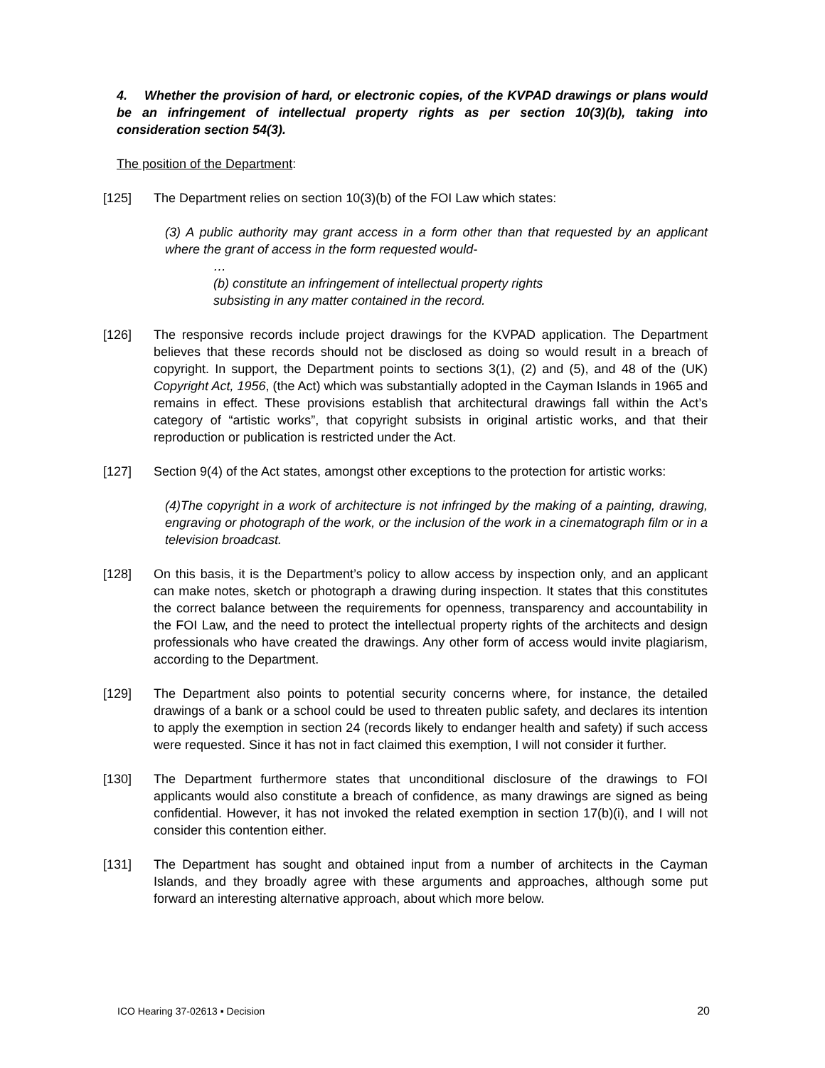4. Whether the provision of hard, or electronic copies, of the KVPAD drawings or plans would be an infringement of intellectual property rights as per section 10(3)(b), taking into consideration section 54(3).
The position of the Department:
[125] The Department relies on section 10(3)(b) of the FOI Law which states:
(3) A public authority may grant access in a form other than that requested by an applicant where the grant of access in the form requested would-
…
(b) constitute an infringement of intellectual property rights
subsisting in any matter contained in the record.
[126] The responsive records include project drawings for the KVPAD application. The Department believes that these records should not be disclosed as doing so would result in a breach of copyright. In support, the Department points to sections 3(1), (2) and (5), and 48 of the (UK) Copyright Act, 1956, (the Act) which was substantially adopted in the Cayman Islands in 1965 and remains in effect. These provisions establish that architectural drawings fall within the Act’s category of “artistic works”, that copyright subsists in original artistic works, and that their reproduction or publication is restricted under the Act.
[127] Section 9(4) of the Act states, amongst other exceptions to the protection for artistic works:
(4)The copyright in a work of architecture is not infringed by the making of a painting, drawing, engraving or photograph of the work, or the inclusion of the work in a cinematograph film or in a television broadcast.
[128] On this basis, it is the Department’s policy to allow access by inspection only, and an applicant can make notes, sketch or photograph a drawing during inspection. It states that this constitutes the correct balance between the requirements for openness, transparency and accountability in the FOI Law, and the need to protect the intellectual property rights of the architects and design professionals who have created the drawings. Any other form of access would invite plagiarism, according to the Department.
[129] The Department also points to potential security concerns where, for instance, the detailed drawings of a bank or a school could be used to threaten public safety, and declares its intention to apply the exemption in section 24 (records likely to endanger health and safety) if such access were requested. Since it has not in fact claimed this exemption, I will not consider it further.
[130] The Department furthermore states that unconditional disclosure of the drawings to FOI applicants would also constitute a breach of confidence, as many drawings are signed as being confidential. However, it has not invoked the related exemption in section 17(b)(i), and I will not consider this contention either.
[131] The Department has sought and obtained input from a number of architects in the Cayman Islands, and they broadly agree with these arguments and approaches, although some put forward an interesting alternative approach, about which more below.
ICO Hearing 37-02613 ▪ Decision 20